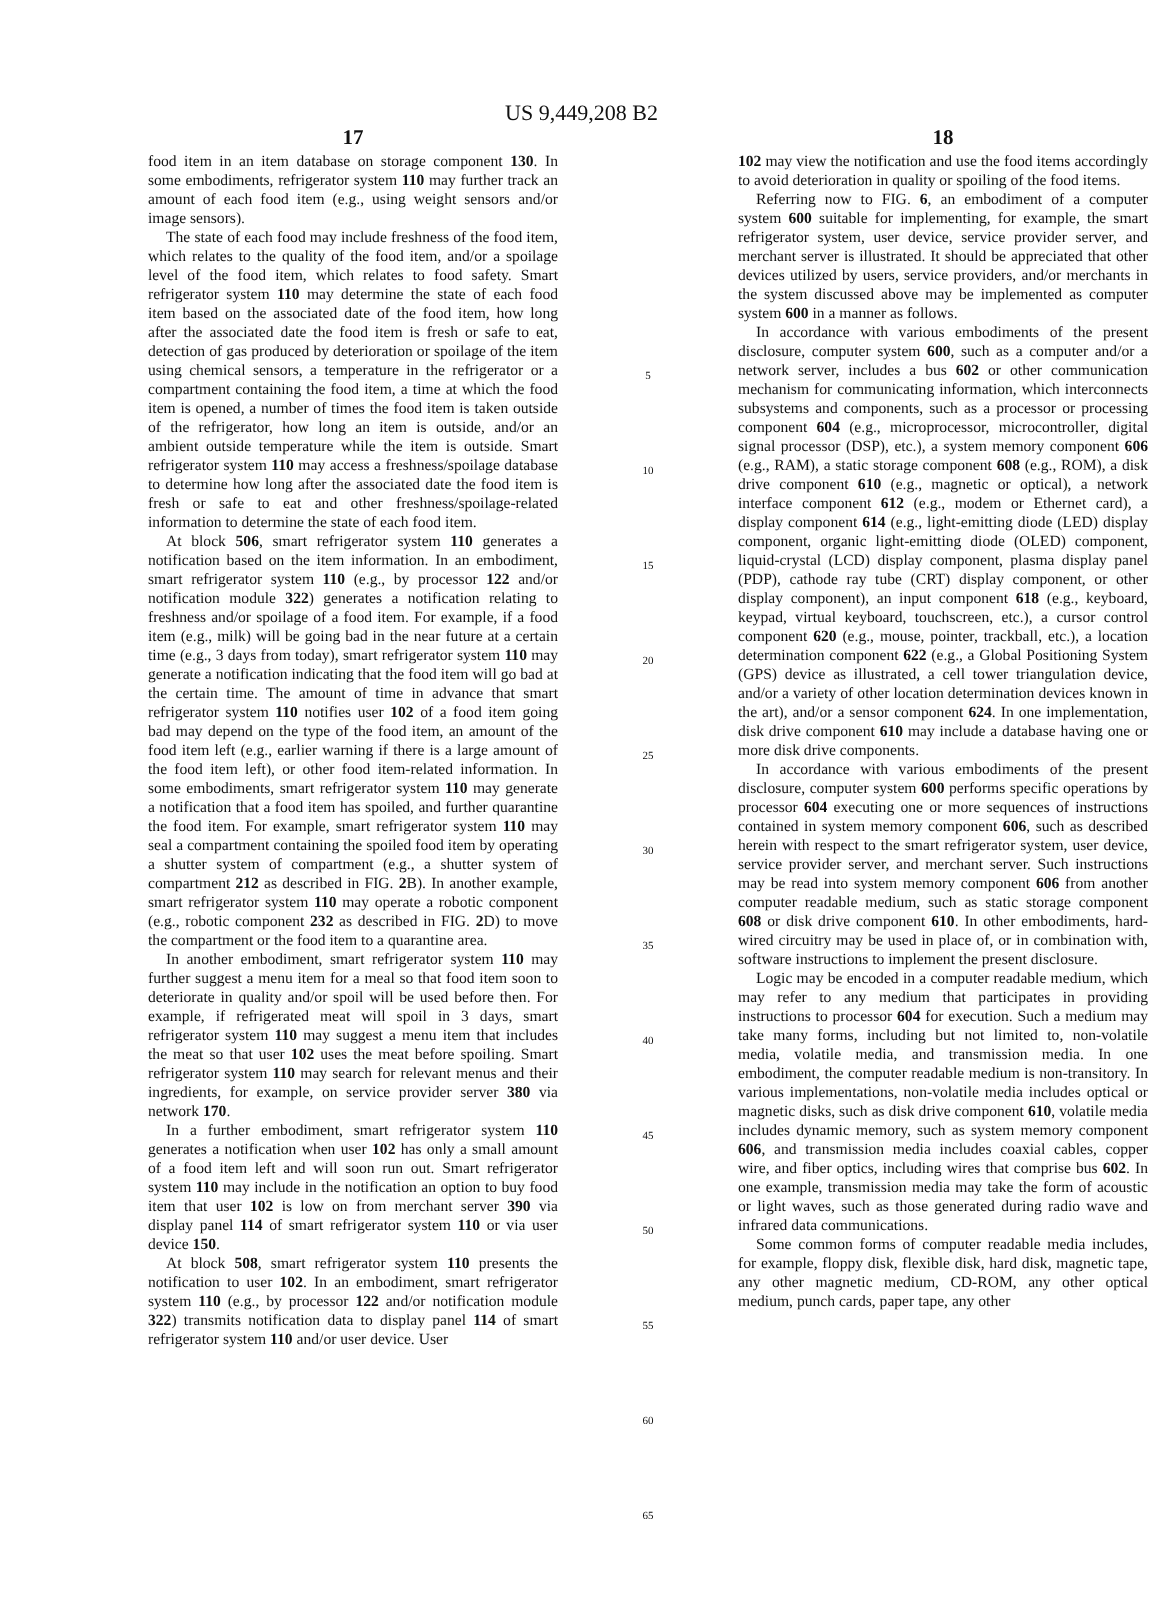US 9,449,208 B2
17
food item in an item database on storage component 130. In some embodiments, refrigerator system 110 may further track an amount of each food item (e.g., using weight sensors and/or image sensors).
The state of each food may include freshness of the food item, which relates to the quality of the food item, and/or a spoilage level of the food item, which relates to food safety. Smart refrigerator system 110 may determine the state of each food item based on the associated date of the food item, how long after the associated date the food item is fresh or safe to eat, detection of gas produced by deterioration or spoilage of the item using chemical sensors, a temperature in the refrigerator or a compartment containing the food item, a time at which the food item is opened, a number of times the food item is taken outside of the refrigerator, how long an item is outside, and/or an ambient outside temperature while the item is outside. Smart refrigerator system 110 may access a freshness/spoilage database to determine how long after the associated date the food item is fresh or safe to eat and other freshness/spoilage-related information to determine the state of each food item.
At block 506, smart refrigerator system 110 generates a notification based on the item information. In an embodiment, smart refrigerator system 110 (e.g., by processor 122 and/or notification module 322) generates a notification relating to freshness and/or spoilage of a food item. For example, if a food item (e.g., milk) will be going bad in the near future at a certain time (e.g., 3 days from today), smart refrigerator system 110 may generate a notification indicating that the food item will go bad at the certain time. The amount of time in advance that smart refrigerator system 110 notifies user 102 of a food item going bad may depend on the type of the food item, an amount of the food item left (e.g., earlier warning if there is a large amount of the food item left), or other food item-related information. In some embodiments, smart refrigerator system 110 may generate a notification that a food item has spoiled, and further quarantine the food item. For example, smart refrigerator system 110 may seal a compartment containing the spoiled food item by operating a shutter system of compartment (e.g., a shutter system of compartment 212 as described in FIG. 2 B). In another example, smart refrigerator system 110 may operate a robotic component (e.g., robotic component 232 as described in FIG. 2 D) to move the compartment or the food item to a quarantine area.
In another embodiment, smart refrigerator system 110 may further suggest a menu item for a meal so that food item soon to deteriorate in quality and/or spoil will be used before then. For example, if refrigerated meat will spoil in 3 days, smart refrigerator system 110 may suggest a menu item that includes the meat so that user 102 uses the meat before spoiling. Smart refrigerator system 110 may search for relevant menus and their ingredients, for example, on service provider server 380 via network 170.
In a further embodiment, smart refrigerator system 110 generates a notification when user 102 has only a small amount of a food item left and will soon run out. Smart refrigerator system 110 may include in the notification an option to buy food item that user 102 is low on from merchant server 390 via display panel 114 of smart refrigerator system 110 or via user device 150.
At block 508, smart refrigerator system 110 presents the notification to user 102. In an embodiment, smart refrigerator system 110 (e.g., by processor 122 and/or notification module 322) transmits notification data to display panel 114 of smart refrigerator system 110 and/or user device. User
5
10
15
20
25
30
35
40
45
50
55
60
65
18
102 may view the notification and use the food items accordingly to avoid deterioration in quality or spoiling of the food items.
Referring now to FIG. 6, an embodiment of a computer system 600 suitable for implementing, for example, the smart refrigerator system, user device, service provider server, and merchant server is illustrated. It should be appreciated that other devices utilized by users, service providers, and/or merchants in the system discussed above may be implemented as computer system 600 in a manner as follows.
In accordance with various embodiments of the present disclosure, computer system 600, such as a computer and/or a network server, includes a bus 602 or other communication mechanism for communicating information, which interconnects subsystems and components, such as a processor or processing component 604 (e.g., microprocessor, microcontroller, digital signal processor (DSP), etc.), a system memory component 606 (e.g., RAM), a static storage component 608 (e.g., ROM), a disk drive component 610 (e.g., magnetic or optical), a network interface component 612 (e.g., modem or Ethernet card), a display component 614 (e.g., light-emitting diode (LED) display component, organic light-emitting diode (OLED) component, liquid-crystal (LCD) display component, plasma display panel (PDP), cathode ray tube (CRT) display component, or other display component), an input component 618 (e.g., keyboard, keypad, virtual keyboard, touchscreen, etc.), a cursor control component 620 (e.g., mouse, pointer, trackball, etc.), a location determination component 622 (e.g., a Global Positioning System (GPS) device as illustrated, a cell tower triangulation device, and/or a variety of other location determination devices known in the art), and/or a sensor component 624. In one implementation, disk drive component 610 may include a database having one or more disk drive components.
In accordance with various embodiments of the present disclosure, computer system 600 performs specific operations by processor 604 executing one or more sequences of instructions contained in system memory component 606, such as described herein with respect to the smart refrigerator system, user device, service provider server, and merchant server. Such instructions may be read into system memory component 606 from another computer readable medium, such as static storage component 608 or disk drive component 610. In other embodiments, hard-wired circuitry may be used in place of, or in combination with, software instructions to implement the present disclosure.
Logic may be encoded in a computer readable medium, which may refer to any medium that participates in providing instructions to processor 604 for execution. Such a medium may take many forms, including but not limited to, non-volatile media, volatile media, and transmission media. In one embodiment, the computer readable medium is non-transitory. In various implementations, non-volatile media includes optical or magnetic disks, such as disk drive component 610, volatile media includes dynamic memory, such as system memory component 606, and transmission media includes coaxial cables, copper wire, and fiber optics, including wires that comprise bus 602. In one example, transmission media may take the form of acoustic or light waves, such as those generated during radio wave and infrared data communications.
Some common forms of computer readable media includes, for example, floppy disk, flexible disk, hard disk, magnetic tape, any other magnetic medium, CD-ROM, any other optical medium, punch cards, paper tape, any other